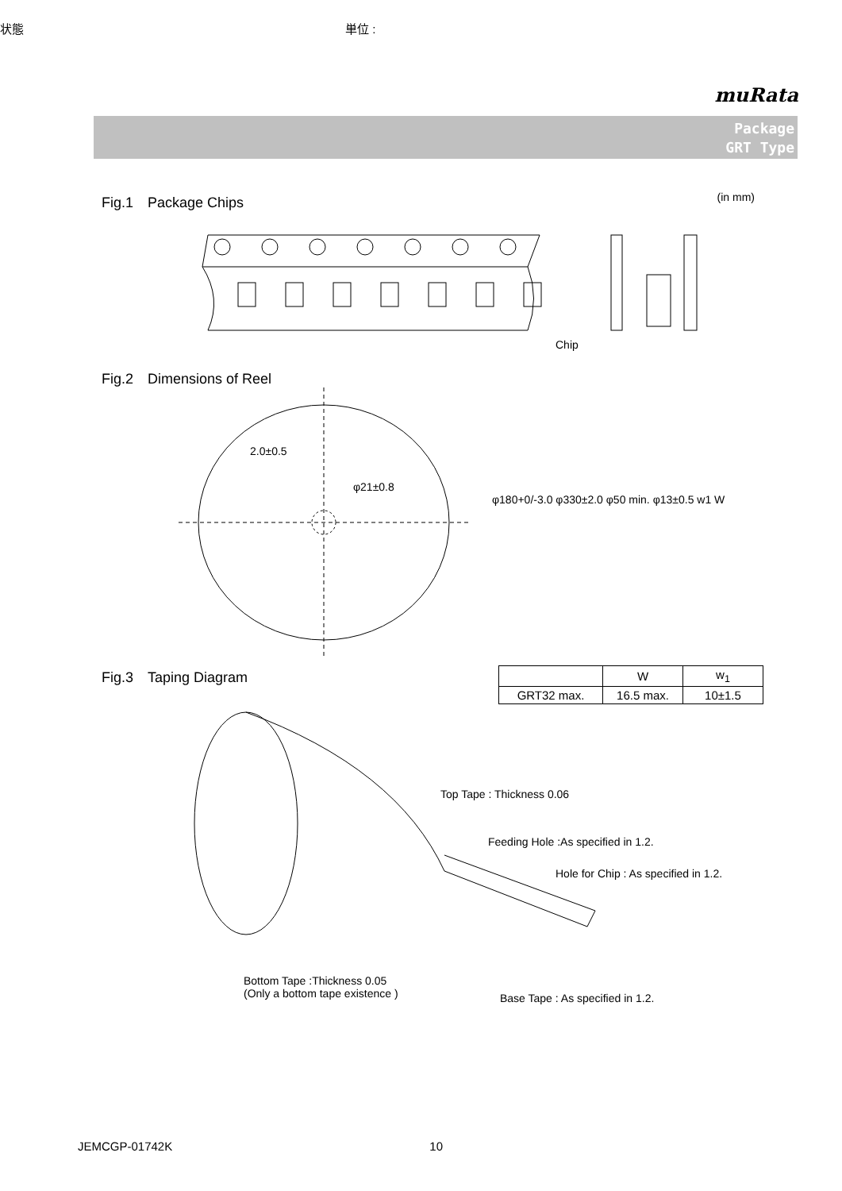状態 単位 :
muRata
Package
GRT Type
Fig.1　Package Chips (in mm)
Chip
Fig.2　Dimensions of Reel
2.0±0.5
φ21±0.8
φ180+0/-3.0 φ330±2.0 φ50 min. φ13±0.5 w1 W
Fig.3　Taping Diagram
| | W | w<sub>1</sub> |
| GRT32 max. | 16.5 max. | 10±1.5 |
Top Tape : Thickness 0.06
Feeding Hole :As specified in 1.2.
Hole for Chip : As specified in 1.2.
Bottom Tape :Thickness 0.05
(Only a bottom tape existence )
Base Tape : As specified in 1.2.
JEMCGP-01742K 10